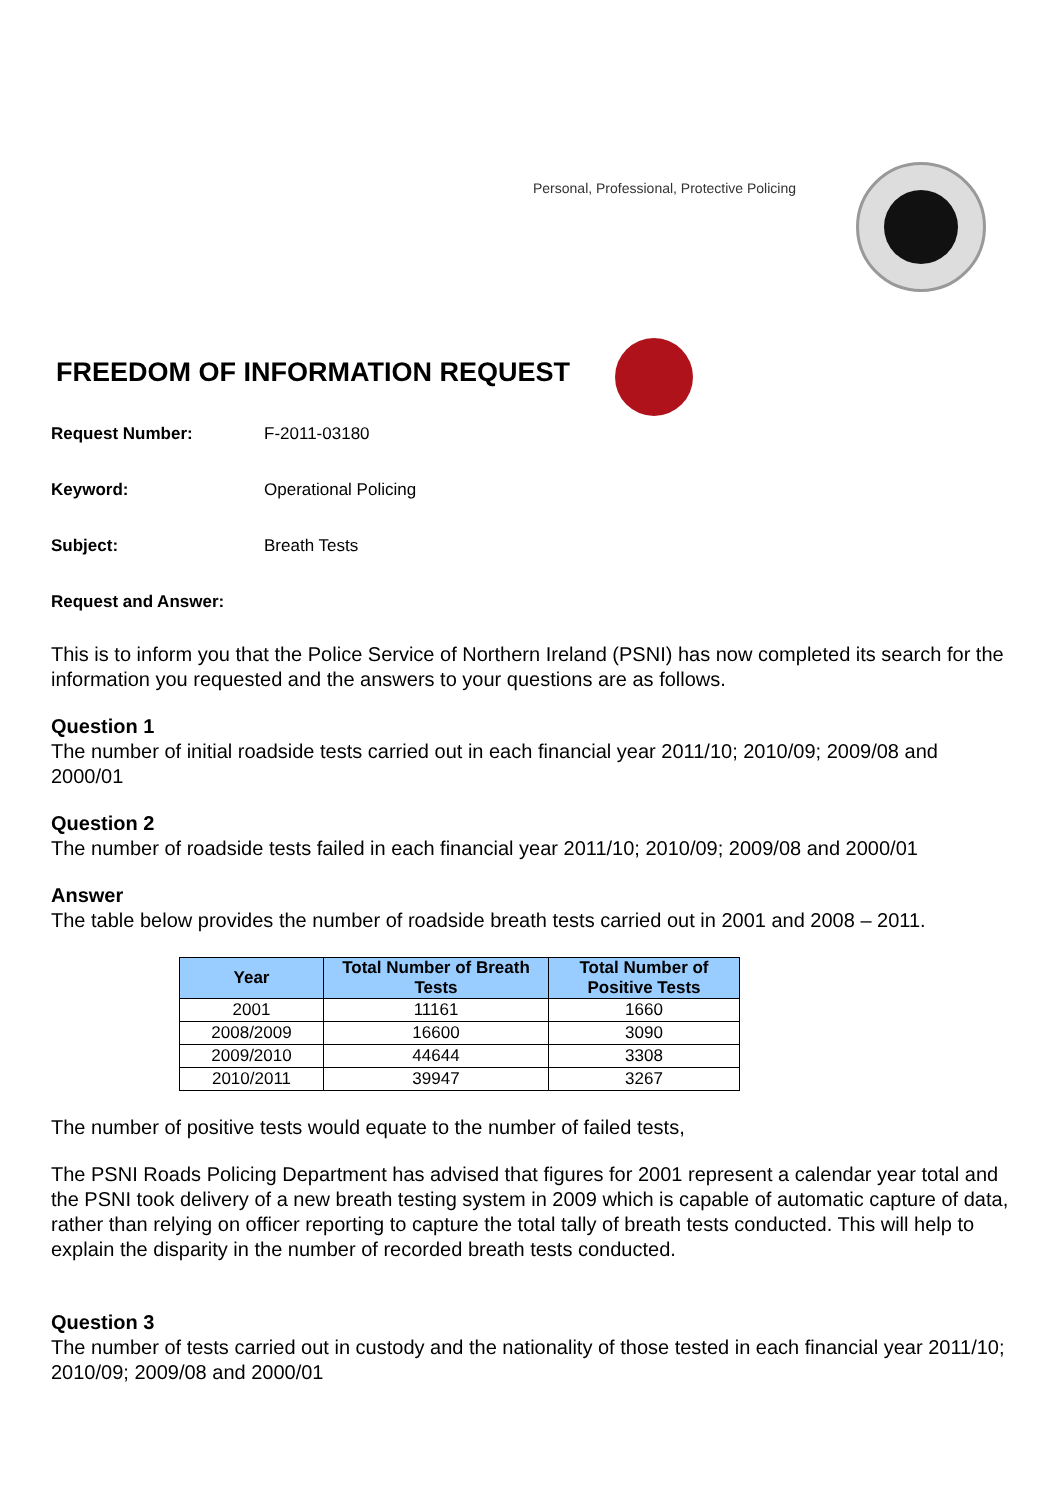Personal, Professional, Protective Policing
FREEDOM OF INFORMATION REQUEST
Request Number: F-2011-03180
Keyword: Operational Policing
Subject: Breath Tests
Request and Answer:
This is to inform you that the Police Service of Northern Ireland (PSNI) has now completed its search for the information you requested and the answers to your questions are as follows.
Question 1
The number of initial roadside tests carried out in each financial year 2011/10; 2010/09; 2009/08 and 2000/01
Question 2
The number of roadside tests failed in each financial year 2011/10; 2010/09; 2009/08 and 2000/01
Answer
The table below provides the number of roadside breath tests carried out in 2001 and 2008 – 2011.
| Year | Total Number of Breath Tests | Total Number of Positive Tests |
| --- | --- | --- |
| 2001 | 11161 | 1660 |
| 2008/2009 | 16600 | 3090 |
| 2009/2010 | 44644 | 3308 |
| 2010/2011 | 39947 | 3267 |
The number of positive tests would equate to the number of failed tests,
The PSNI Roads Policing Department has advised that figures for 2001 represent a calendar year total and the PSNI took delivery of a new breath testing system in 2009 which is capable of automatic capture of data, rather than relying on officer reporting to capture the total tally of breath tests conducted. This will help to explain the disparity in the number of recorded breath tests conducted.
Question 3
The number of tests carried out in custody and the nationality of those tested in each financial year 2011/10; 2010/09; 2009/08 and 2000/01